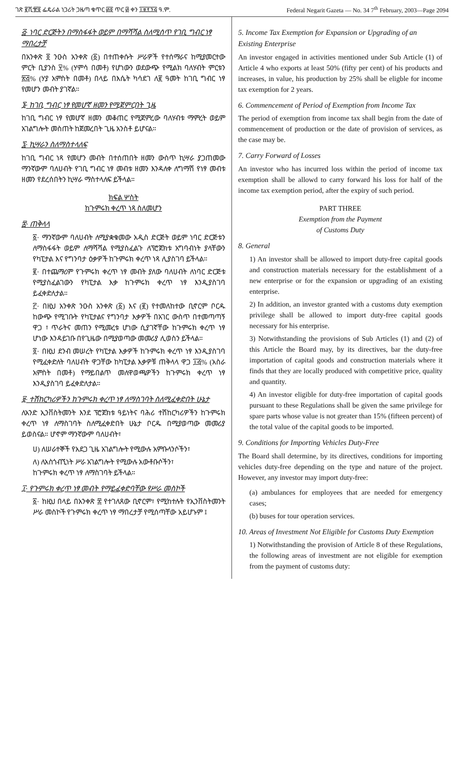ገጽ ፪ሺ፹፬ ፌዴራል ነጋሪት ጋዜጣ ቁጥር ፴፬ ጥር ፴ ቀን ፲፱፻፺፭ ዓ.ም. Federal Negarit Gazeta — No. 34 7<sup>th</sup> February, 2003—Page 2094
፭· ነባር ድርጅትን በማስፋፋት ወይም በማሻሻል ስለሚሰጥ የገቢ ግብር ነፃ ማበረታቻ
በአንቀጽ ፬ ንዑስ አንቀጽ (፩) በተጠቀሱት ሥራዎች የተሰማራና ከሚያመርተው ምርት ቢያንስ ፶% (ሃምሳ በመቶ) የሆነውን ወደውጭ የሚልክ ባለሃብት ምርቱን ፳፭% (ሃያ አምስት በመቶ) በላይ በእሴት ካሳደገ ለ፪ ዓመት ከገቢ ግብር ነፃ የመሆን መብት ያገኛል።
፮· ከገቢ ግብር ነፃ የመሆኛ ዘመን የሚጀምርበት ጊዜ
ከገቢ ግብር ነፃ የመሆኛ ዘመን መቆጠር የሚጀምረው ባለሃብቱ ማምረት ወይም አገልግሎት መስጠት ከጀመረበት ጊዜ አንስቶ ይሆናል።
፯· ኪሣራን ስለማስተላለፍ
ከገቢ ግብር ነጻ የመሆን መብት በተሰጠበት ዘመን ውስጥ ኪሣራ ያጋጠመው ማንኛውም ባለሀብት የገቢ ግብር ነፃ መብቱ ዘመን እንዳለቀ ለግማሽ የነፃ መብቱ ዘመን የደረሰበትን ኪሣራ ማስተላለፍ ይችላል።
ክፍል ሦስት
ከጉምሩክ ቀረጥ ነጻ ስለመሆን
፰· ጠቅላላ
፩· ማንኛውም ባለሀብት ለሚያቋቁመው አዲስ ድርጅት ወይም ነባር ድርጅቱን ለማስፋፋት ወይም ለማሻሻል የሚያስፈልጉ ለፕሮጀክቱ አግባብነት ያላቸውን የካፒታል እና የግንባታ ዕቃዎች ከጉምሩክ ቀረጥ ነጻ ሊያስገባ ይችላል።
፪· በተጨማሪም የጉምሩክ ቀረጥ ነፃ መብት ያለው ባለሀብት ለነባር ድርጅቱ የሚያስፈልገውን የካፒታል እቃ ከጉምሩክ ቀረጥ ነፃ እንዲያስገባ ይፈቀድለታል።
፫· በዚህ አንቀጽ ንዑስ አንቀጽ (፩) እና (፪) የተመለከተው ቢኖርም ቦርዱ ከውጭ የሚገቡት የካፒታልና የግንባታ እቃዎች በአገር ውስጥ በተመጣጣኝ ዋጋ ፣ ጥራትና መጠን የሚመረቱ ሆነው ሲያገኛቸው ከጉምሩክ ቀረጥ ነፃ ሆነው እንዳይገቡ በየጊዜው በሚያወጣው መመሪያ ሊወስን ይችላል።
፬· በዚህ ደንብ መሠረት የካፒታል እቃዎች ከጉምሩክ ቀረጥ ነፃ እንዲያስገባ የሚፈቀድለት ባለሀብት ዋጋቸው ከካፒታል እቃዎቹ ጠቅላላ ዋጋ ፲፭% (አስራ አምስት በመቶ) የማይበልጥ መለዋወጫዎችን ከጉምሩክ ቀረጥ ነፃ እንዲያስገባ ይፈቀድለታል።
፱· ተሽከርካሪዎችን ከጉምሩክ ቀረጥ ነፃ ለማስገባት ስለሚፈቀድበት ሁኔታ
ለአንድ ኢንቨስትመንት እንደ ፕሮጀክቱ ዓይነትና ባሕሪ ተሽከርካሪዎችን ከጉምሩክ ቀረጥ ነፃ ለማስገባት ስለሚፈቀድበት ሁኔታ ቦርዱ በሚያወጣው መመሪያ ይወስናል። ሆኖም ማንኛውም ባለሀብት፣
ሀ) ለሠራተኞች የአደጋ ጊዜ አገልግሎት የሚውሉ አምቡላንሶችን፣
ለ) ለአስጎብኚነት ሥራ አገልግሎት የሚውሉ አውቶቡሶችን፣
ከጉምሩክ ቀረጥ ነፃ ለማስገባት ይችላል።
፲· የጉምሩክ ቀረጥ ነፃ መብት የማይፈቀድባቸው የሥራ መስኮች
፩· ከዚህ በላይ በአንቀጽ ፰ የተገለጸው ቢኖርም፣ የሚከተሉት የኢንቨስትመንት ሥራ መስኮች የጉምሩክ ቀረጥ ነፃ ማበረታቻ የሚሰጣቸው አይሆኑም ፤
5. Income Tax Exemption for Expansion or Upgrading of an Existing Enterprise
An investor engaged in activities mentioned under Sub Article (1) of Article 4 who exports at least 50% (fifty per cent) of his products and increases, in value, his production by 25% shall be eligble for income tax exemption for 2 years.
6. Commencement of Period of Exemption from Income Tax
The period of exemption from income tax shall begin from the date of commencement of production or the date of provision of services, as the case may be.
7. Carry Forward of Losses
An investor who has incurred loss within the period of income tax exemption shall be allowd to carry forward his loss for half of the income tax exemption period, after the expiry of such period.
PART THREE
Exemption from the Payment
of Customs Duty
8. General
1) An investor shall be allowed to import duty-free capital goods and construction materials necessary for the establishment of a new enterprise or for the expansion or upgrading of an existing enterprise.
2) In addition, an investor granted with a customs duty exemption privilege shall be allowed to import duty-free capital goods necessary for his enterprise.
3) Notwithstanding the provisions of Sub Articles (1) and (2) of this Article the Board may, by its directives, bar the duty-free importation of capital goods and construction materials where it finds that they are locally produced with competitive price, quality and quantity.
4) An investor eligible for duty-free importation of capital goods pursuant to these Regulations shall be given the same privilege for spare parts whose value is not greater than 15% (fifteen percent) of the total value of the capital goods to be imported.
9. Conditions for Importing Vehicles Duty-Free
The Board shall determine, by its directives, conditions for importing vehicles duty-free depending on the type and nature of the project. However, any investor may import duty-free:
(a) ambulances for employees that are needed for emergency cases;
(b) buses for tour operation services.
10. Areas of Investment Not Eligible for Customs Duty Exemption
1) Notwithstanding the provision of Article 8 of these Regulations, the following areas of investment are not eligible for exemption from the payment of customs duty: